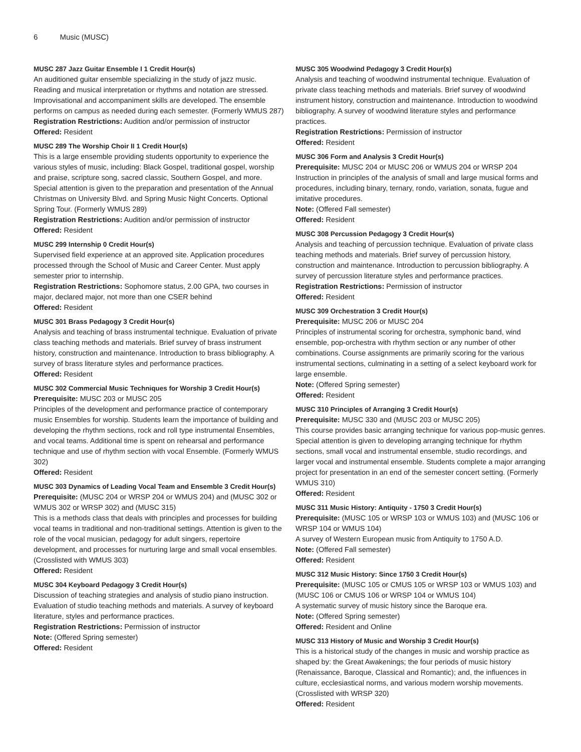6 Music (MUSC)
MUSC 287 Jazz Guitar Ensemble I 1 Credit Hour(s)
An auditioned guitar ensemble specializing in the study of jazz music. Reading and musical interpretation or rhythms and notation are stressed. Improvisational and accompaniment skills are developed. The ensemble performs on campus as needed during each semester. (Formerly WMUS 287)
Registration Restrictions: Audition and/or permission of instructor
Offered: Resident
MUSC 289 The Worship Choir II 1 Credit Hour(s)
This is a large ensemble providing students opportunity to experience the various styles of music, including: Black Gospel, traditional gospel, worship and praise, scripture song, sacred classic, Southern Gospel, and more. Special attention is given to the preparation and presentation of the Annual Christmas on University Blvd. and Spring Music Night Concerts. Optional Spring Tour. (Formerly WMUS 289)
Registration Restrictions: Audition and/or permission of instructor
Offered: Resident
MUSC 299 Internship 0 Credit Hour(s)
Supervised field experience at an approved site. Application procedures processed through the School of Music and Career Center. Must apply semester prior to internship.
Registration Restrictions: Sophomore status, 2.00 GPA, two courses in major, declared major, not more than one CSER behind
Offered: Resident
MUSC 301 Brass Pedagogy 3 Credit Hour(s)
Analysis and teaching of brass instrumental technique. Evaluation of private class teaching methods and materials. Brief survey of brass instrument history, construction and maintenance. Introduction to brass bibliography. A survey of brass literature styles and performance practices.
Offered: Resident
MUSC 302 Commercial Music Techniques for Worship 3 Credit Hour(s)
Prerequisite: MUSC 203 or MUSC 205
Principles of the development and performance practice of contemporary music Ensembles for worship. Students learn the importance of building and developing the rhythm sections, rock and roll type instrumental Ensembles, and vocal teams. Additional time is spent on rehearsal and performance technique and use of rhythm section with vocal Ensemble. (Formerly WMUS 302)
Offered: Resident
MUSC 303 Dynamics of Leading Vocal Team and Ensemble 3 Credit Hour(s)
Prerequisite: (MUSC 204 or WRSP 204 or WMUS 204) and (MUSC 302 or WMUS 302 or WRSP 302) and (MUSC 315)
This is a methods class that deals with principles and processes for building vocal teams in traditional and non-traditional settings. Attention is given to the role of the vocal musician, pedagogy for adult singers, repertoire development, and processes for nurturing large and small vocal ensembles. (Crosslisted with WMUS 303)
Offered: Resident
MUSC 304 Keyboard Pedagogy 3 Credit Hour(s)
Discussion of teaching strategies and analysis of studio piano instruction. Evaluation of studio teaching methods and materials. A survey of keyboard literature, styles and performance practices.
Registration Restrictions: Permission of instructor
Note: (Offered Spring semester)
Offered: Resident
MUSC 305 Woodwind Pedagogy 3 Credit Hour(s)
Analysis and teaching of woodwind instrumental technique. Evaluation of private class teaching methods and materials. Brief survey of woodwind instrument history, construction and maintenance. Introduction to woodwind bibliography. A survey of woodwind literature styles and performance practices.
Registration Restrictions: Permission of instructor
Offered: Resident
MUSC 306 Form and Analysis 3 Credit Hour(s)
Prerequisite: MUSC 204 or MUSC 206 or WMUS 204 or WRSP 204
Instruction in principles of the analysis of small and large musical forms and procedures, including binary, ternary, rondo, variation, sonata, fugue and imitative procedures.
Note: (Offered Fall semester)
Offered: Resident
MUSC 308 Percussion Pedagogy 3 Credit Hour(s)
Analysis and teaching of percussion technique. Evaluation of private class teaching methods and materials. Brief survey of percussion history, construction and maintenance. Introduction to percussion bibliography. A survey of percussion literature styles and performance practices.
Registration Restrictions: Permission of instructor
Offered: Resident
MUSC 309 Orchestration 3 Credit Hour(s)
Prerequisite: MUSC 206 or MUSC 204
Principles of instrumental scoring for orchestra, symphonic band, wind ensemble, pop-orchestra with rhythm section or any number of other combinations. Course assignments are primarily scoring for the various instrumental sections, culminating in a setting of a select keyboard work for large ensemble.
Note: (Offered Spring semester)
Offered: Resident
MUSC 310 Principles of Arranging 3 Credit Hour(s)
Prerequisite: MUSC 330 and (MUSC 203 or MUSC 205)
This course provides basic arranging technique for various pop-music genres. Special attention is given to developing arranging technique for rhythm sections, small vocal and instrumental ensemble, studio recordings, and larger vocal and instrumental ensemble. Students complete a major arranging project for presentation in an end of the semester concert setting. (Formerly WMUS 310)
Offered: Resident
MUSC 311 Music History: Antiquity - 1750 3 Credit Hour(s)
Prerequisite: (MUSC 105 or WRSP 103 or WMUS 103) and (MUSC 106 or WRSP 104 or WMUS 104)
A survey of Western European music from Antiquity to 1750 A.D.
Note: (Offered Fall semester)
Offered: Resident
MUSC 312 Music History: Since 1750 3 Credit Hour(s)
Prerequisite: (MUSC 105 or CMUS 105 or WRSP 103 or WMUS 103) and (MUSC 106 or CMUS 106 or WRSP 104 or WMUS 104)
A systematic survey of music history since the Baroque era.
Note: (Offered Spring semester)
Offered: Resident and Online
MUSC 313 History of Music and Worship 3 Credit Hour(s)
This is a historical study of the changes in music and worship practice as shaped by: the Great Awakenings; the four periods of music history (Renaissance, Baroque, Classical and Romantic); and, the influences in culture, ecclesiastical norms, and various modern worship movements. (Crosslisted with WRSP 320)
Offered: Resident